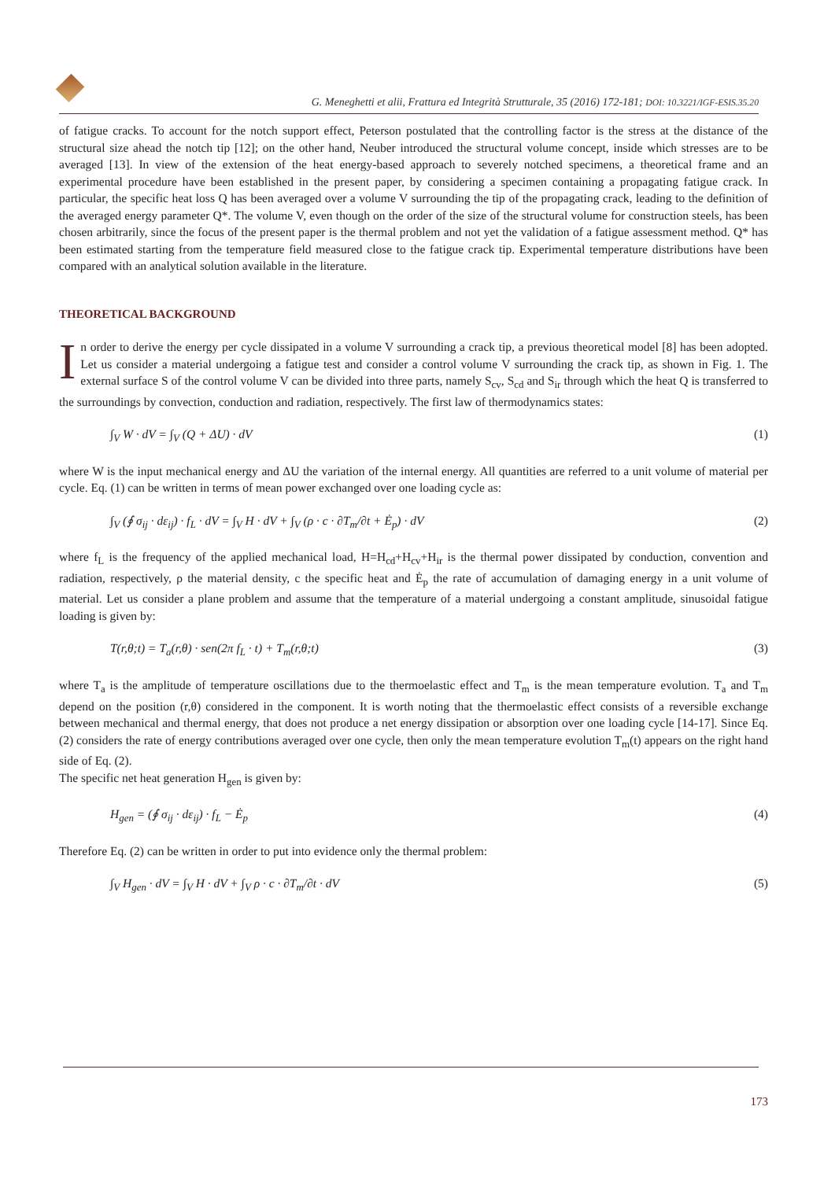G. Meneghetti et alii, Frattura ed Integrità Strutturale, 35 (2016) 172-181; DOI: 10.3221/IGF-ESIS.35.20
of fatigue cracks. To account for the notch support effect, Peterson postulated that the controlling factor is the stress at the distance of the structural size ahead the notch tip [12]; on the other hand, Neuber introduced the structural volume concept, inside which stresses are to be averaged [13]. In view of the extension of the heat energy-based approach to severely notched specimens, a theoretical frame and an experimental procedure have been established in the present paper, by considering a specimen containing a propagating fatigue crack. In particular, the specific heat loss Q has been averaged over a volume V surrounding the tip of the propagating crack, leading to the definition of the averaged energy parameter Q*. The volume V, even though on the order of the size of the structural volume for construction steels, has been chosen arbitrarily, since the focus of the present paper is the thermal problem and not yet the validation of a fatigue assessment method. Q* has been estimated starting from the temperature field measured close to the fatigue crack tip. Experimental temperature distributions have been compared with an analytical solution available in the literature.
THEORETICAL BACKGROUND
In order to derive the energy per cycle dissipated in a volume V surrounding a crack tip, a previous theoretical model [8] has been adopted. Let us consider a material undergoing a fatigue test and consider a control volume V surrounding the crack tip, as shown in Fig. 1. The external surface S of the control volume V can be divided into three parts, namely S<sub>cv</sub>, S<sub>cd</sub> and S<sub>ir</sub> through which the heat Q is transferred to the surroundings by convection, conduction and radiation, respectively. The first law of thermodynamics states:
∫<sub>V</sub> W · dV = ∫<sub>V</sub> (Q + ΔU) · dV (1)
where W is the input mechanical energy and ΔU the variation of the internal energy. All quantities are referred to a unit volume of material per cycle. Eq. (1) can be written in terms of mean power exchanged over one loading cycle as:
∫<sub>V</sub> (∮ σ<sub>ij</sub> · dε<sub>ij</sub>) · f<sub>L</sub> · dV = ∫<sub>V</sub> H · dV + ∫<sub>V</sub> (ρ · c · ∂T<sub>m</sub>/∂t + Ė<sub>p</sub>) · dV (2)
where f<sub>L</sub> is the frequency of the applied mechanical load, H=H<sub>cd</sub>+H<sub>cv</sub>+H<sub>ir</sub> is the thermal power dissipated by conduction, convention and radiation, respectively, ρ the material density, c the specific heat and Ė<sub>p</sub> the rate of accumulation of damaging energy in a unit volume of material. Let us consider a plane problem and assume that the temperature of a material undergoing a constant amplitude, sinusoidal fatigue loading is given by:
T(r,θ;t) = T<sub>a</sub>(r,θ) · sen(2π f<sub>L</sub> · t) + T<sub>m</sub>(r,θ;t) (3)
where T<sub>a</sub> is the amplitude of temperature oscillations due to the thermoelastic effect and T<sub>m</sub> is the mean temperature evolution. T<sub>a</sub> and T<sub>m</sub> depend on the position (r,θ) considered in the component. It is worth noting that the thermoelastic effect consists of a reversible exchange between mechanical and thermal energy, that does not produce a net energy dissipation or absorption over one loading cycle [14-17]. Since Eq. (2) considers the rate of energy contributions averaged over one cycle, then only the mean temperature evolution T<sub>m</sub>(t) appears on the right hand side of Eq. (2).
The specific net heat generation H<sub>gen</sub> is given by:
H<sub>gen</sub> = (∮ σ<sub>ij</sub> · dε<sub>ij</sub>) · f<sub>L</sub> − Ė<sub>p</sub> (4)
Therefore Eq. (2) can be written in order to put into evidence only the thermal problem:
∫<sub>V</sub> H<sub>gen</sub> · dV = ∫<sub>V</sub> H · dV + ∫<sub>V</sub> ρ · c · ∂T<sub>m</sub>/∂t · dV (5)
173